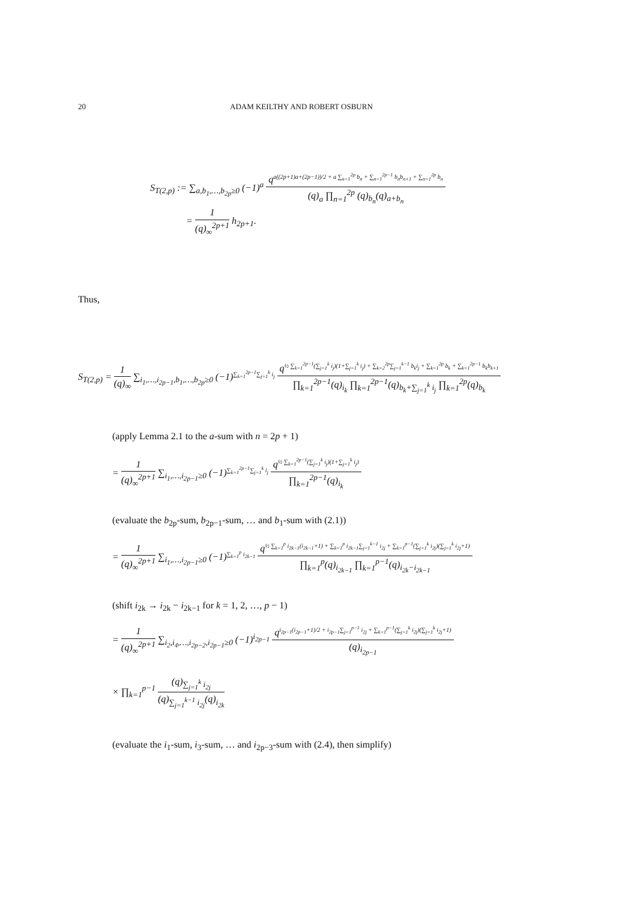20 ADAM KEILTHY AND ROBERT OSBURN
S<sub>T(2,p)</sub> := ∑<sub>a,b<sub>1</sub>,…,b<sub>2p</sub>≥0</sub> (−1)<sup>a</sup> q<sup>a((2p+1)a+(2p−1))/2 + a ∑<sub>n=1</sub><sup>2p</sup> b<sub>n</sub> + ∑<sub>n=1</sub><sup>2p−1</sup> b<sub>n</sub>b<sub>n+1</sub> + ∑<sub>n=1</sub><sup>2p</sup> b<sub>n</sub></sup> (q)<sub>a</sub> ∏<sub>n=1</sub><sup>2p</sup> (q)<sub>b<sub>n</sub></sub>(q)<sub>a+b<sub>n</sub></sub>
= 1 (q)<sub>∞</sub><sup>2p+1</sup> h<sub>2p+1</sub>.
Thus,
S<sub>T(2,p)</sub> = 1 (q)<sub>∞</sub> ∑<sub>i<sub>1</sub>,…,i<sub>2p−1</sub>,b<sub>1</sub>,…,b<sub>2p</sub>≥0</sub> (−1)<sup>∑<sub>k=1</sub><sup>2p−1</sup>∑<sub>j=1</sub><sup>k</sup> i<sub>j</sub></sup> q<sup>½ ∑<sub>k=1</sub><sup>2p−1</sup>(∑<sub>j=1</sub><sup>k</sup> i<sub>j</sub>)(1+∑<sub>j=1</sub><sup>k</sup> i<sub>j</sub>) + ∑<sub>k=2</sub><sup>2p</sup>∑<sub>j=1</sub><sup>k−1</sup> b<sub>k</sub>i<sub>j</sub> + ∑<sub>k=1</sub><sup>2p</sup> b<sub>k</sub> + ∑<sub>k=1</sub><sup>2p−1</sup> b<sub>k</sub>b<sub>k+1</sub></sup> ∏<sub>k=1</sub><sup>2p−1</sup>(q)<sub>i<sub>k</sub></sub> ∏<sub>k=1</sub><sup>2p−1</sup>(q)<sub>b<sub>k</sub>+∑<sub>j=1</sub><sup>k</sup> i<sub>j</sub></sub> ∏<sub>k=1</sub><sup>2p</sup>(q)<sub>b<sub>k</sub></sub>
(apply Lemma 2.1 to the a-sum with n = 2p + 1)
= 1 (q)<sub>∞</sub><sup>2p+1</sup> ∑<sub>i<sub>1</sub>,…,i<sub>2p−1</sub>≥0</sub> (−1)<sup>∑<sub>k=1</sub><sup>2p−1</sup>∑<sub>j=1</sub><sup>k</sup> i<sub>j</sub></sup> q<sup>½ ∑<sub>k=1</sub><sup>2p−1</sup>(∑<sub>j=1</sub><sup>k</sup> i<sub>j</sub>)(1+∑<sub>j=1</sub><sup>k</sup> i<sub>j</sub>)</sup> ∏<sub>k=1</sub><sup>2p−1</sup>(q)<sub>i<sub>k</sub></sub>
(evaluate the b<sub>2p</sub>-sum, b<sub>2p−1</sub>-sum, … and b<sub>1</sub>-sum with (2.1))
= 1 (q)<sub>∞</sub><sup>2p+1</sup> ∑<sub>i<sub>1</sub>,…,i<sub>2p−1</sub>≥0</sub> (−1)<sup>∑<sub>k=1</sub><sup>p</sup> i<sub>2k−1</sub></sup> q<sup>½ ∑<sub>k=1</sub><sup>p</sup> i<sub>2k−1</sub>(i<sub>2k−1</sub>+1) + ∑<sub>k=1</sub><sup>p</sup> i<sub>2k−1</sub>∑<sub>j=1</sub><sup>k−1</sup> i<sub>2j</sub> + ∑<sub>k=1</sub><sup>p−1</sup>(∑<sub>j=1</sub><sup>k</sup> i<sub>2j</sub>)(∑<sub>j=1</sub><sup>k</sup> i<sub>2j</sub>+1)</sup> ∏<sub>k=1</sub><sup>p</sup>(q)<sub>i<sub>2k−1</sub></sub> ∏<sub>k=1</sub><sup>p−1</sup>(q)<sub>i<sub>2k</sub>−i<sub>2k−1</sub></sub>
(shift i<sub>2k</sub> → i<sub>2k</sub> − i<sub>2k−1</sub> for k = 1, 2, …, p − 1)
= 1 (q)<sub>∞</sub><sup>2p+1</sup> ∑<sub>i<sub>2</sub>,i<sub>4</sub>,…,i<sub>2p−2</sub>,i<sub>2p−1</sub>≥0</sub> (−1)<sup>i<sub>2p−1</sub></sup> q<sup>i<sub>2p−1</sub>(i<sub>2p−1</sub>+1)/2 + i<sub>2p−1</sub>∑<sub>j=1</sub><sup>p−1</sup> i<sub>2j</sub> + ∑<sub>k=1</sub><sup>p−1</sup>(∑<sub>j=1</sub><sup>k</sup> i<sub>2j</sub>)(∑<sub>j=1</sub><sup>k</sup> i<sub>2j</sub>+1)</sup> (q)<sub>i<sub>2p−1</sub></sub>
× ∏<sub>k=1</sub><sup>p−1</sup> (q)<sub>∑<sub>j=1</sub><sup>k</sup> i<sub>2j</sub></sub> (q)<sub>∑<sub>j=1</sub><sup>k−1</sup> i<sub>2j</sub></sub>(q)<sub>i<sub>2k</sub></sub>
(evaluate the i<sub>1</sub>-sum, i<sub>3</sub>-sum, … and i<sub>2p−3</sub>-sum with (2.4), then simplify)